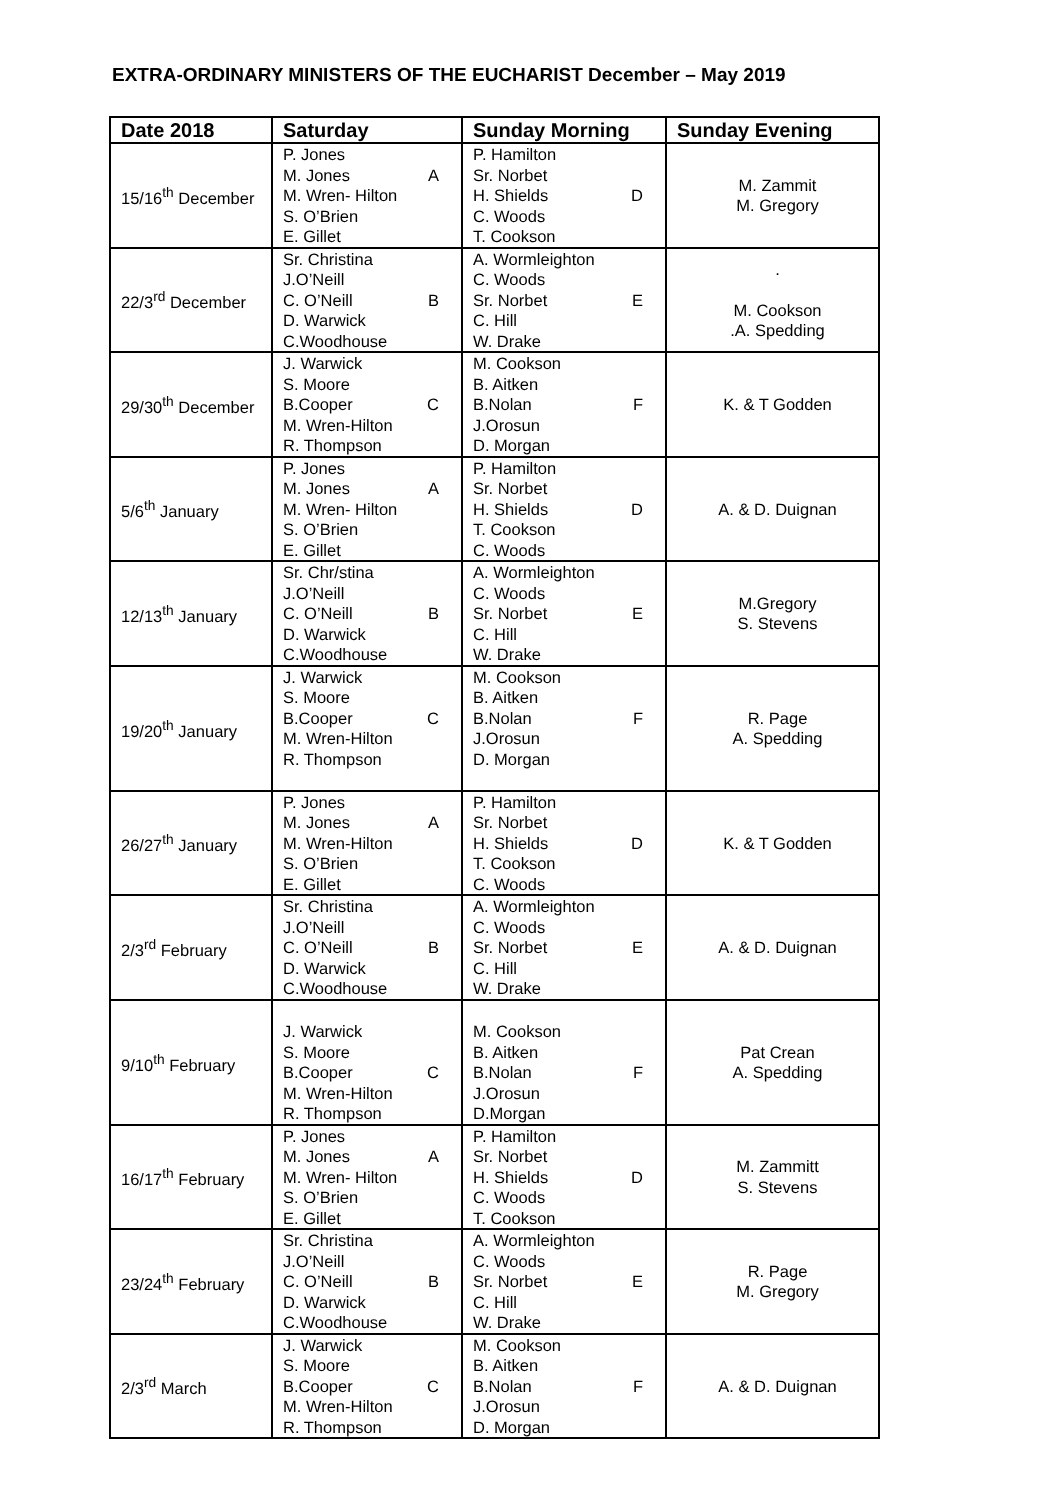EXTRA-ORDINARY MINISTERS OF THE EUCHARIST December – May 2019
| Date 2018 | Saturday | Sunday Morning | Sunday Evening |
| --- | --- | --- | --- |
| 15/16<sup>th</sup> December | P. Jones M. Jones A M. Wren- Hilton S. O’Brien E. Gillet | P. Hamilton Sr. Norbet H. Shields D C. Woods T. Cookson | M. Zammit M. Gregory |
| 22/3<sup>rd</sup> December | Sr. Christina J.O’Neill C. O’Neill B D. Warwick C.Woodhouse | A. Wormleighton C. Woods Sr. Norbet E C. Hill W. Drake | . M. Cookson .A. Spedding |
| 29/30<sup>th</sup> December | J. Warwick S. Moore B.Cooper C M. Wren-Hilton R. Thompson | M. Cookson B. Aitken B.Nolan F J.Orosun D. Morgan | K. & T Godden |
| 5/6<sup>th</sup> January | P. Jones M. Jones A M. Wren- Hilton S. O’Brien E. Gillet | P. Hamilton Sr. Norbet H. Shields D T. Cookson C. Woods | A. & D. Duignan |
| 12/13<sup>th</sup> January | Sr. Chr/stina J.O’Neill C. O’Neill B D. Warwick C.Woodhouse | A. Wormleighton C. Woods Sr. Norbet E C. Hill W. Drake | M.Gregory S. Stevens |
| 19/20<sup>th</sup> January | J. Warwick S. Moore B.Cooper C M. Wren-Hilton R. Thompson | M. Cookson B. Aitken B.Nolan F J.Orosun D. Morgan | R. Page A. Spedding |
| 26/27<sup>th</sup> January | P. Jones M. Jones A M. Wren-Hilton S. O’Brien E. Gillet | P. Hamilton Sr. Norbet H. Shields D T. Cookson C. Woods | K. & T Godden |
| 2/3<sup>rd</sup> February | Sr. Christina J.O’Neill C. O’Neill B D. Warwick C.Woodhouse | A. Wormleighton C. Woods Sr. Norbet E C. Hill W. Drake | A. & D. Duignan |
| 9/10<sup>th</sup> February | J. Warwick S. Moore B.Cooper C M. Wren-Hilton R. Thompson | M. Cookson B. Aitken B.Nolan F J.Orosun D.Morgan | Pat Crean A. Spedding |
| 16/17<sup>th</sup> February | P. Jones M. Jones A M. Wren- Hilton S. O’Brien E. Gillet | P. Hamilton Sr. Norbet H. Shields D C. Woods T. Cookson | M. Zammitt S. Stevens |
| 23/24<sup>th</sup> February | Sr. Christina J.O’Neill C. O’Neill B D. Warwick C.Woodhouse | A. Wormleighton C. Woods Sr. Norbet E C. Hill W. Drake | R. Page M. Gregory |
| 2/3<sup>rd</sup> March | J. Warwick S. Moore B.Cooper C M. Wren-Hilton R. Thompson | M. Cookson B. Aitken B.Nolan F J.Orosun D. Morgan | A. & D. Duignan |